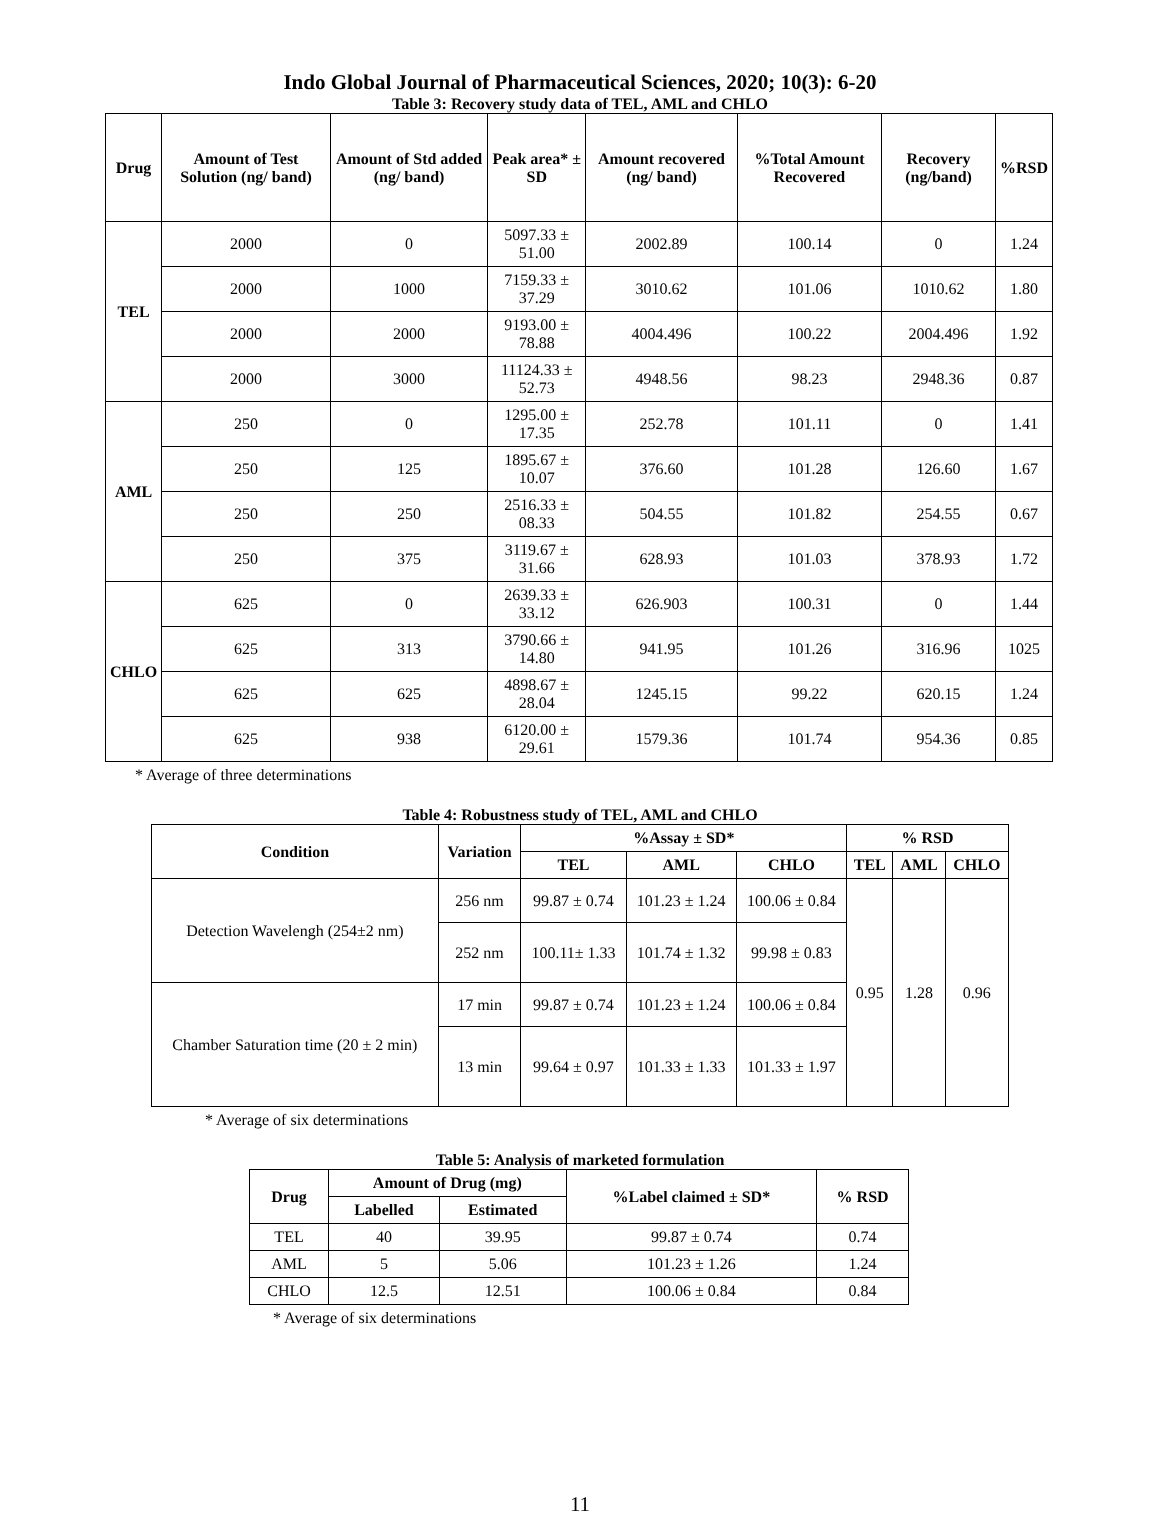Indo Global Journal of Pharmaceutical Sciences, 2020; 10(3): 6-20
Table 3: Recovery study data of TEL, AML and CHLO
| Drug | Amount of Test Solution (ng/ band) | Amount of Std added (ng/ band) | Peak area* ± SD | Amount recovered (ng/ band) | %Total Amount Recovered | Recovery (ng/band) | %RSD |
| --- | --- | --- | --- | --- | --- | --- | --- |
| TEL | 2000 | 0 | 5097.33 ± 51.00 | 2002.89 | 100.14 | 0 | 1.24 |
| | 2000 | 1000 | 7159.33 ± 37.29 | 3010.62 | 101.06 | 1010.62 | 1.80 |
| | 2000 | 2000 | 9193.00 ± 78.88 | 4004.496 | 100.22 | 2004.496 | 1.92 |
| | 2000 | 3000 | 11124.33 ± 52.73 | 4948.56 | 98.23 | 2948.36 | 0.87 |
| AML | 250 | 0 | 1295.00 ± 17.35 | 252.78 | 101.11 | 0 | 1.41 |
| | 250 | 125 | 1895.67 ± 10.07 | 376.60 | 101.28 | 126.60 | 1.67 |
| | 250 | 250 | 2516.33 ± 08.33 | 504.55 | 101.82 | 254.55 | 0.67 |
| | 250 | 375 | 3119.67 ± 31.66 | 628.93 | 101.03 | 378.93 | 1.72 |
| CHLO | 625 | 0 | 2639.33 ± 33.12 | 626.903 | 100.31 | 0 | 1.44 |
| | 625 | 313 | 3790.66 ± 14.80 | 941.95 | 101.26 | 316.96 | 1025 |
| | 625 | 625 | 4898.67 ± 28.04 | 1245.15 | 99.22 | 620.15 | 1.24 |
| | 625 | 938 | 6120.00 ± 29.61 | 1579.36 | 101.74 | 954.36 | 0.85 |
* Average of three determinations
Table 4: Robustness study of TEL, AML and CHLO
| Condition | Variation | %Assay ± SD* | | | % RSD | | |
| --- | --- | --- | --- | --- | --- | --- | --- |
| | | TEL | AML | CHLO | TEL | AML | CHLO |
| Detection Wavelengh (254±2 nm) | 256 nm | 99.87 ± 0.74 | 101.23 ± 1.24 | 100.06 ± 0.84 | 0.95 | 1.28 | 0.96 |
| | 252 nm | 100.11± 1.33 | 101.74 ± 1.32 | 99.98 ± 0.83 | | | |
| Chamber Saturation time (20 ± 2 min) | 17 min | 99.87 ± 0.74 | 101.23 ± 1.24 | 100.06 ± 0.84 | | | |
| | 13 min | 99.64 ± 0.97 | 101.33 ± 1.33 | 101.33 ± 1.97 | | | |
* Average of six determinations
Table 5: Analysis of marketed formulation
| Drug | Amount of Drug (mg) | | %Label claimed ± SD* | % RSD |
| --- | --- | --- | --- | --- |
| | Labelled | Estimated | | |
| TEL | 40 | 39.95 | 99.87 ± 0.74 | 0.74 |
| AML | 5 | 5.06 | 101.23 ± 1.26 | 1.24 |
| CHLO | 12.5 | 12.51 | 100.06 ± 0.84 | 0.84 |
* Average of six determinations
11